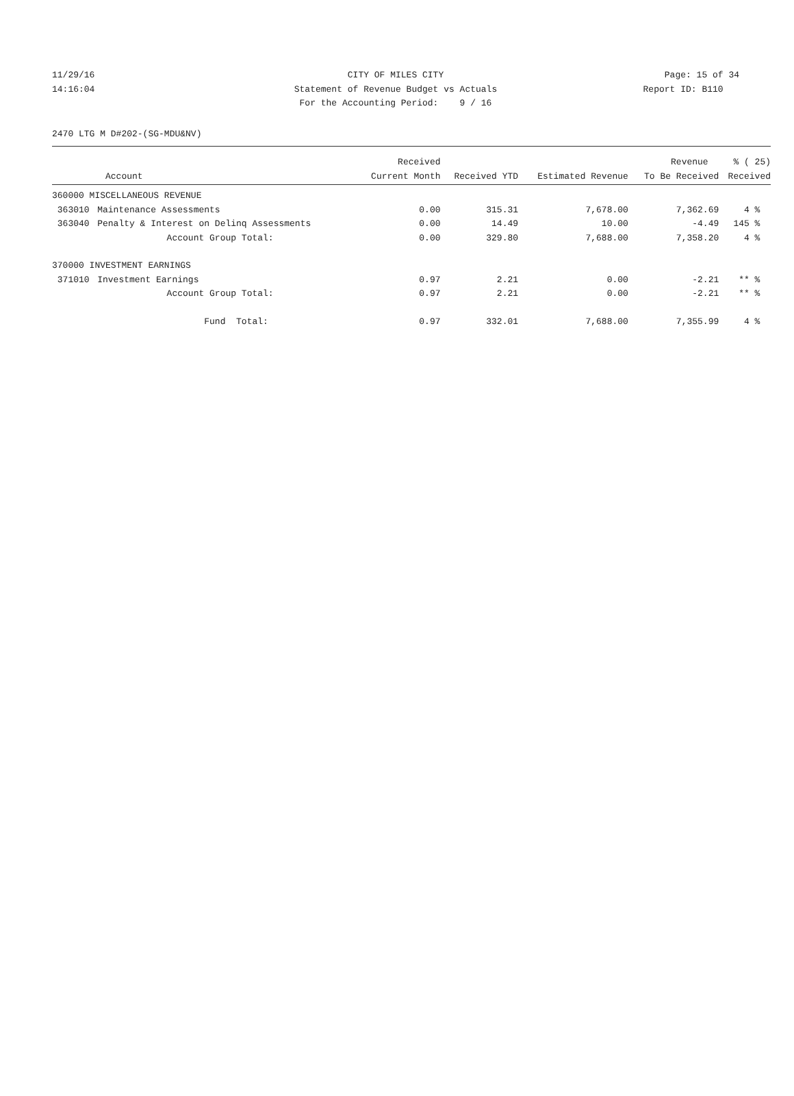11/29/16 CITY OF MILES CITY Page: 15 of 34
14:16:04 Statement of Revenue Budget vs Actuals Report ID: B110
For the Accounting Period: 9 / 16
2470 LTG M D#202-(SG-MDU&NV)
| | | Received | | | Revenue | % ( 25) |
| --- | --- | --- | --- | --- | --- | --- |
| Account | | Current Month | Received YTD | Estimated Revenue | To Be Received | Received |
| 360000 MISCELLANEOUS REVENUE | | | | | | |
| 363010 | Maintenance Assessments | 0.00 | 315.31 | 7,678.00 | 7,362.69 | 4 % |
| 363040 | Penalty & Interest on Delinq Assessments | 0.00 | 14.49 | 10.00 | -4.49 | 145 % |
| | Account Group Total: | 0.00 | 329.80 | 7,688.00 | 7,358.20 | 4 % |
| 370000 INVESTMENT EARNINGS | | | | | | |
| 371010 | Investment Earnings | 0.97 | 2.21 | 0.00 | -2.21 | ** % |
| | Account Group Total: | 0.97 | 2.21 | 0.00 | -2.21 | ** % |
| | Fund Total: | 0.97 | 332.01 | 7,688.00 | 7,355.99 | 4 % |